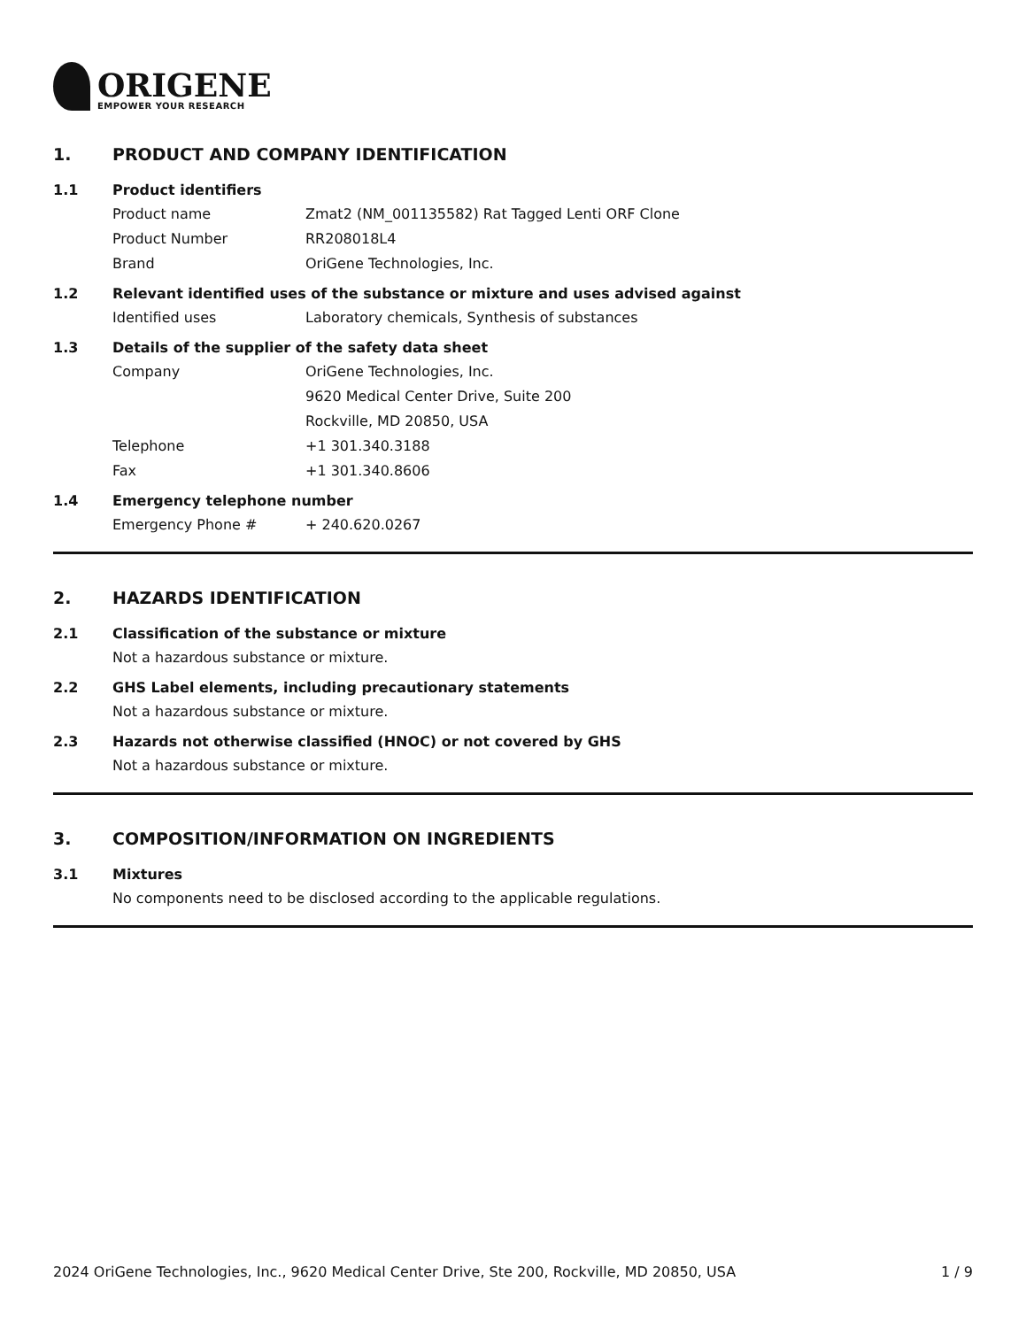ORIGENE
EMPOWER YOUR RESEARCH
1. PRODUCT AND COMPANY IDENTIFICATION
1.1 Product identifiers
Product name Zmat2 (NM_001135582) Rat Tagged Lenti ORF Clone
Product Number RR208018L4
Brand OriGene Technologies, Inc.
1.2 Relevant identified uses of the substance or mixture and uses advised against
Identified uses Laboratory chemicals, Synthesis of substances
1.3 Details of the supplier of the safety data sheet
Company OriGene Technologies, Inc.
9620 Medical Center Drive, Suite 200
Rockville, MD 20850, USA
Telephone +1 301.340.3188
Fax +1 301.340.8606
1.4 Emergency telephone number
Emergency Phone # + 240.620.0267
2. HAZARDS IDENTIFICATION
2.1 Classification of the substance or mixture
Not a hazardous substance or mixture.
2.2 GHS Label elements, including precautionary statements
Not a hazardous substance or mixture.
2.3 Hazards not otherwise classified (HNOC) or not covered by GHS
Not a hazardous substance or mixture.
3. COMPOSITION/INFORMATION ON INGREDIENTS
3.1 Mixtures
No components need to be disclosed according to the applicable regulations.
2024 OriGene Technologies, Inc., 9620 Medical Center Drive, Ste 200, Rockville, MD 20850, USA 1 / 9